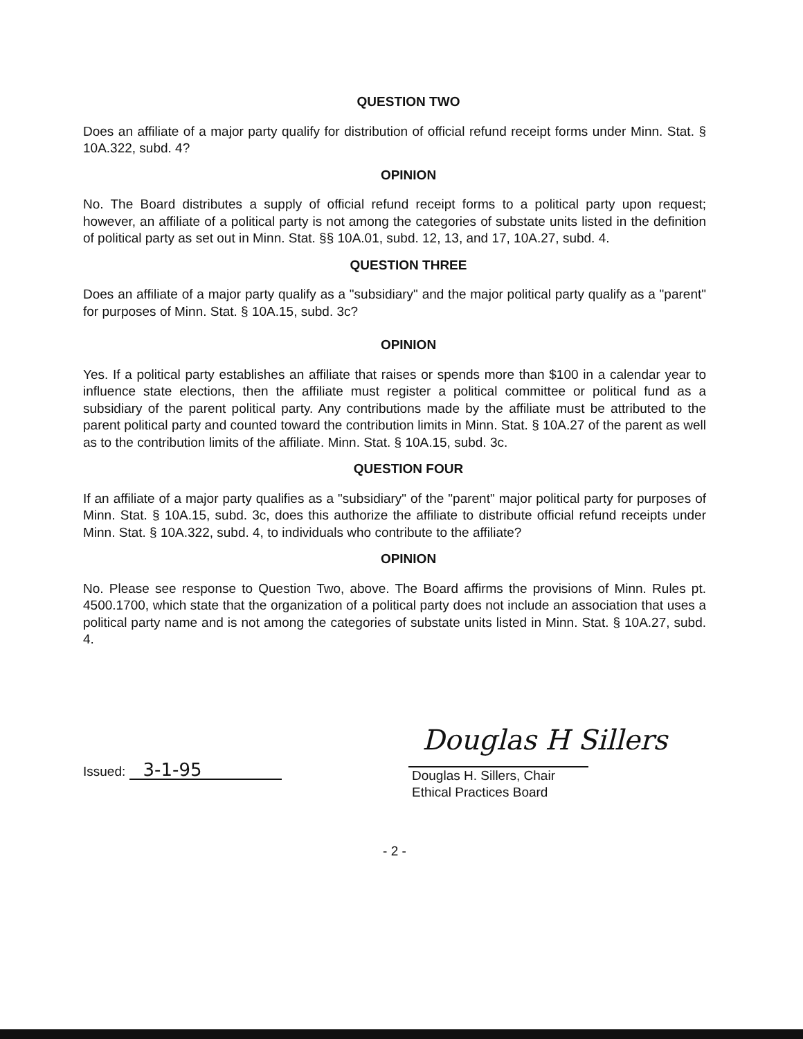QUESTION TWO
Does an affiliate of a major party qualify for distribution of official refund receipt forms under Minn. Stat. § 10A.322, subd. 4?
OPINION
No. The Board distributes a supply of official refund receipt forms to a political party upon request; however, an affiliate of a political party is not among the categories of substate units listed in the definition of political party as set out in Minn. Stat. §§ 10A.01, subd. 12, 13, and 17, 10A.27, subd. 4.
QUESTION THREE
Does an affiliate of a major party qualify as a "subsidiary" and the major political party qualify as a "parent" for purposes of Minn. Stat. § 10A.15, subd. 3c?
OPINION
Yes. If a political party establishes an affiliate that raises or spends more than $100 in a calendar year to influence state elections, then the affiliate must register a political committee or political fund as a subsidiary of the parent political party. Any contributions made by the affiliate must be attributed to the parent political party and counted toward the contribution limits in Minn. Stat. § 10A.27 of the parent as well as to the contribution limits of the affiliate. Minn. Stat. § 10A.15, subd. 3c.
QUESTION FOUR
If an affiliate of a major party qualifies as a "subsidiary" of the "parent" major political party for purposes of Minn. Stat. § 10A.15, subd. 3c, does this authorize the affiliate to distribute official refund receipts under Minn. Stat. § 10A.322, subd. 4, to individuals who contribute to the affiliate?
OPINION
No. Please see response to Question Two, above. The Board affirms the provisions of Minn. Rules pt. 4500.1700, which state that the organization of a political party does not include an association that uses a political party name and is not among the categories of substate units listed in Minn. Stat. § 10A.27, subd. 4.
Issued: 3-1-95
Douglas H Sillers
Douglas H. Sillers, Chair
Ethical Practices Board
- 2 -